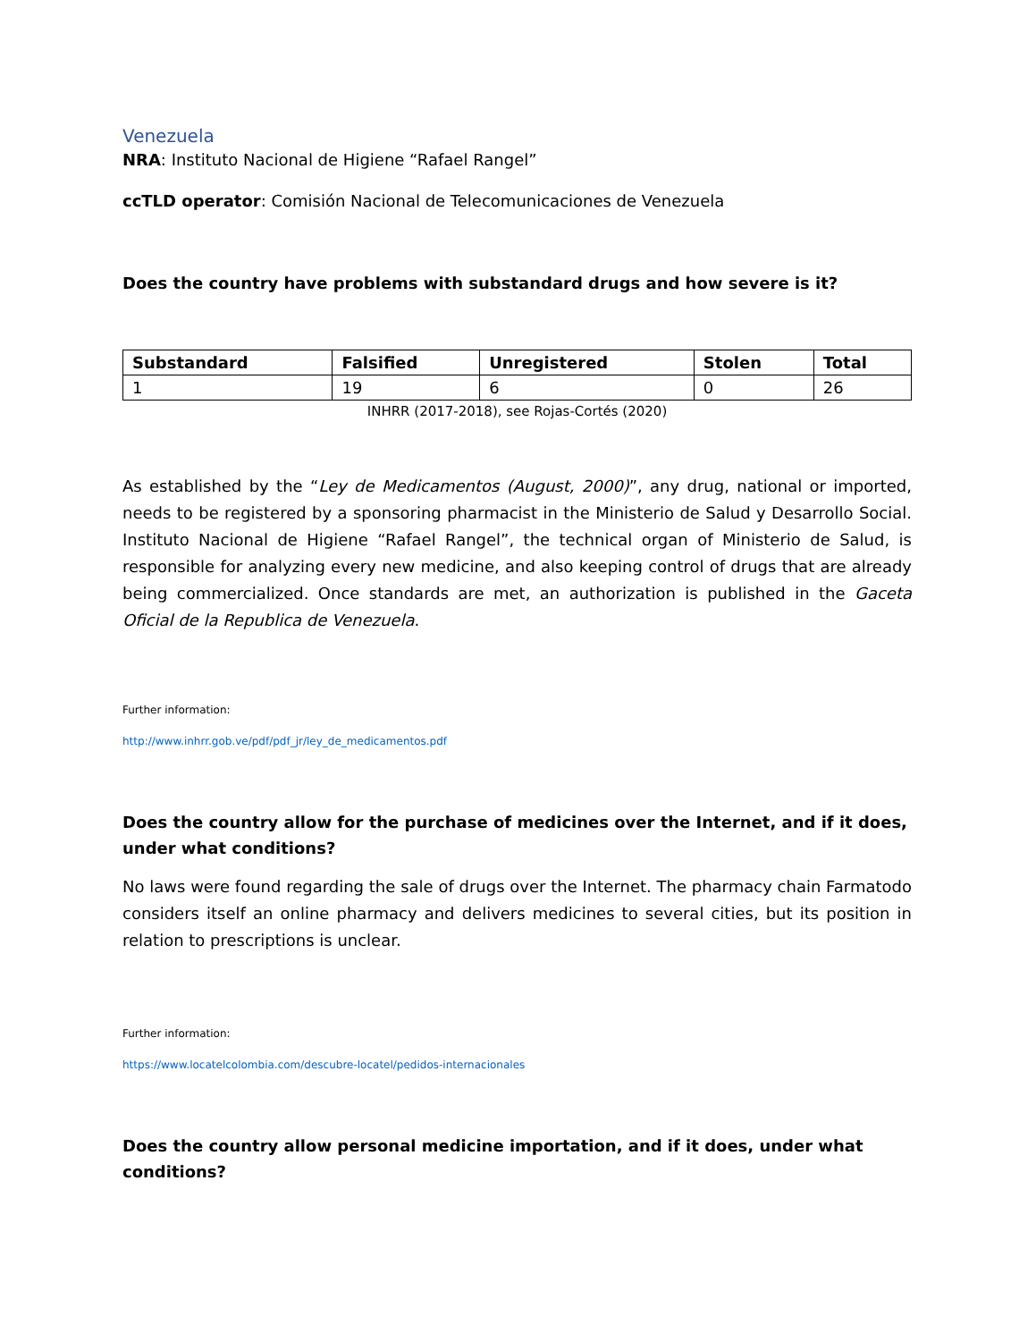Venezuela
NRA: Instituto Nacional de Higiene “Rafael Rangel”
ccTLD operator: Comisión Nacional de Telecomunicaciones de Venezuela
Does the country have problems with substandard drugs and how severe is it?
| Substandard | Falsified | Unregistered | Stolen | Total |
| --- | --- | --- | --- | --- |
| 1 | 19 | 6 | 0 | 26 |
INHRR (2017-2018), see Rojas-Cortés (2020)
As established by the “Ley de Medicamentos (August, 2000)”, any drug, national or imported, needs to be registered by a sponsoring pharmacist in the Ministerio de Salud y Desarrollo Social. Instituto Nacional de Higiene “Rafael Rangel”, the technical organ of Ministerio de Salud, is responsible for analyzing every new medicine, and also keeping control of drugs that are already being commercialized. Once standards are met, an authorization is published in the Gaceta Oficial de la Republica de Venezuela.
Further information:
http://www.inhrr.gob.ve/pdf/pdf_jr/ley_de_medicamentos.pdf
Does the country allow for the purchase of medicines over the Internet, and if it does, under what conditions?
No laws were found regarding the sale of drugs over the Internet. The pharmacy chain Farmatodo considers itself an online pharmacy and delivers medicines to several cities, but its position in relation to prescriptions is unclear.
Further information:
https://www.locatelcolombia.com/descubre-locatel/pedidos-internacionales
Does the country allow personal medicine importation, and if it does, under what conditions?